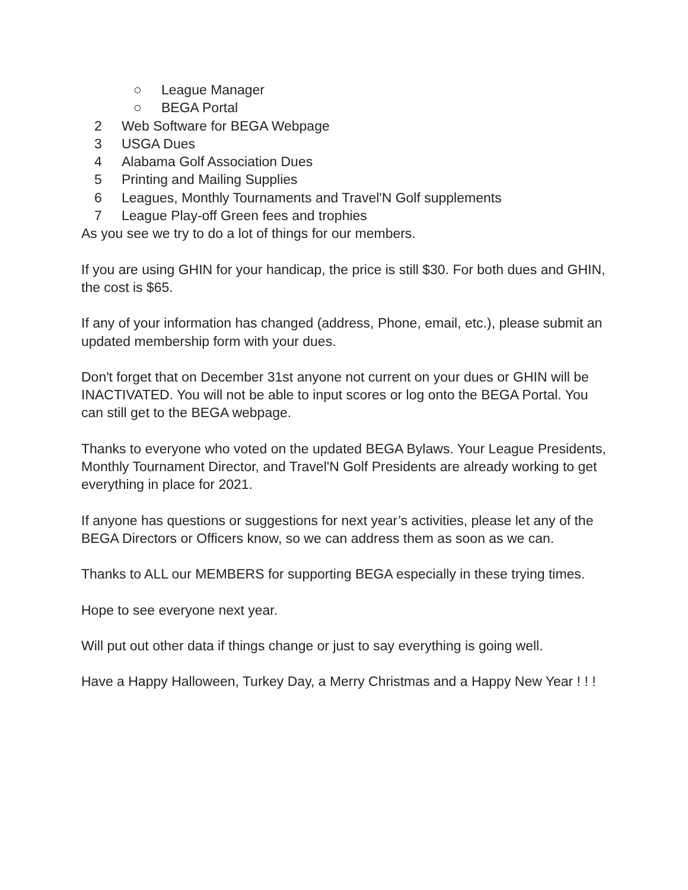○ League Manager
○ BEGA Portal
2 Web Software for BEGA Webpage
3 USGA Dues
4 Alabama Golf Association Dues
5 Printing and Mailing Supplies
6 Leagues, Monthly Tournaments and Travel'N Golf supplements
7 League Play-off Green fees and trophies
As you see we try to do a lot of things for our members.
If you are using GHIN for your handicap, the price is still $30. For both dues and GHIN, the cost is $65.
If any of your information has changed (address, Phone, email, etc.), please submit an updated membership form with your dues.
Don't forget that on December 31st anyone not current on your dues or GHIN will be INACTIVATED. You will not be able to input scores or log onto the BEGA Portal. You can still get to the BEGA webpage.
Thanks to everyone who voted on the updated BEGA Bylaws. Your League Presidents, Monthly Tournament Director, and Travel'N Golf Presidents are already working to get everything in place for 2021.
If anyone has questions or suggestions for next year’s activities, please let any of the BEGA Directors or Officers know, so we can address them as soon as we can.
Thanks to ALL our MEMBERS for supporting BEGA especially in these trying times.
Hope to see everyone next year.
Will put out other data if things change or just to say everything is going well.
Have a Happy Halloween, Turkey Day, a Merry Christmas and a Happy New Year ! ! !